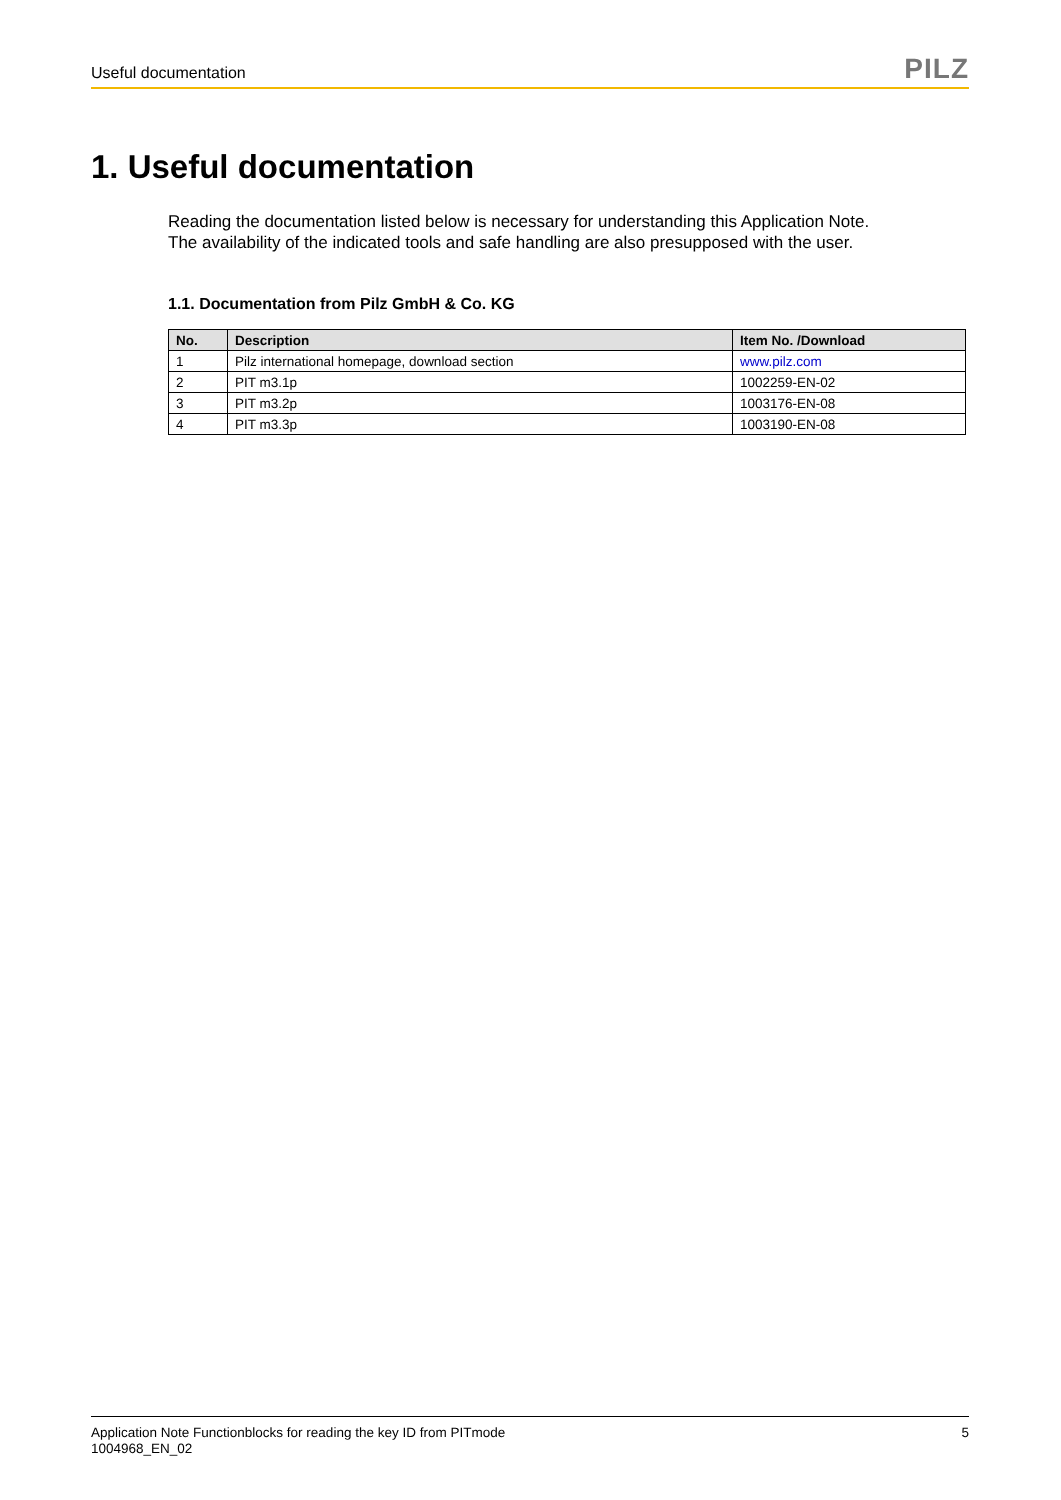Useful documentation
PILZ
1. Useful documentation
Reading the documentation listed below is necessary for understanding this Application Note.
The availability of the indicated tools and safe handling are also presupposed with the user.
1.1. Documentation from Pilz GmbH & Co. KG
| No. | Description | Item No. /Download |
| --- | --- | --- |
| 1 | Pilz international homepage, download section | www.pilz.com |
| 2 | PIT m3.1p | 1002259-EN-02 |
| 3 | PIT m3.2p | 1003176-EN-08 |
| 4 | PIT m3.3p | 1003190-EN-08 |
Application Note Functionblocks for reading the key ID from PITmode
1004968_EN_02
5